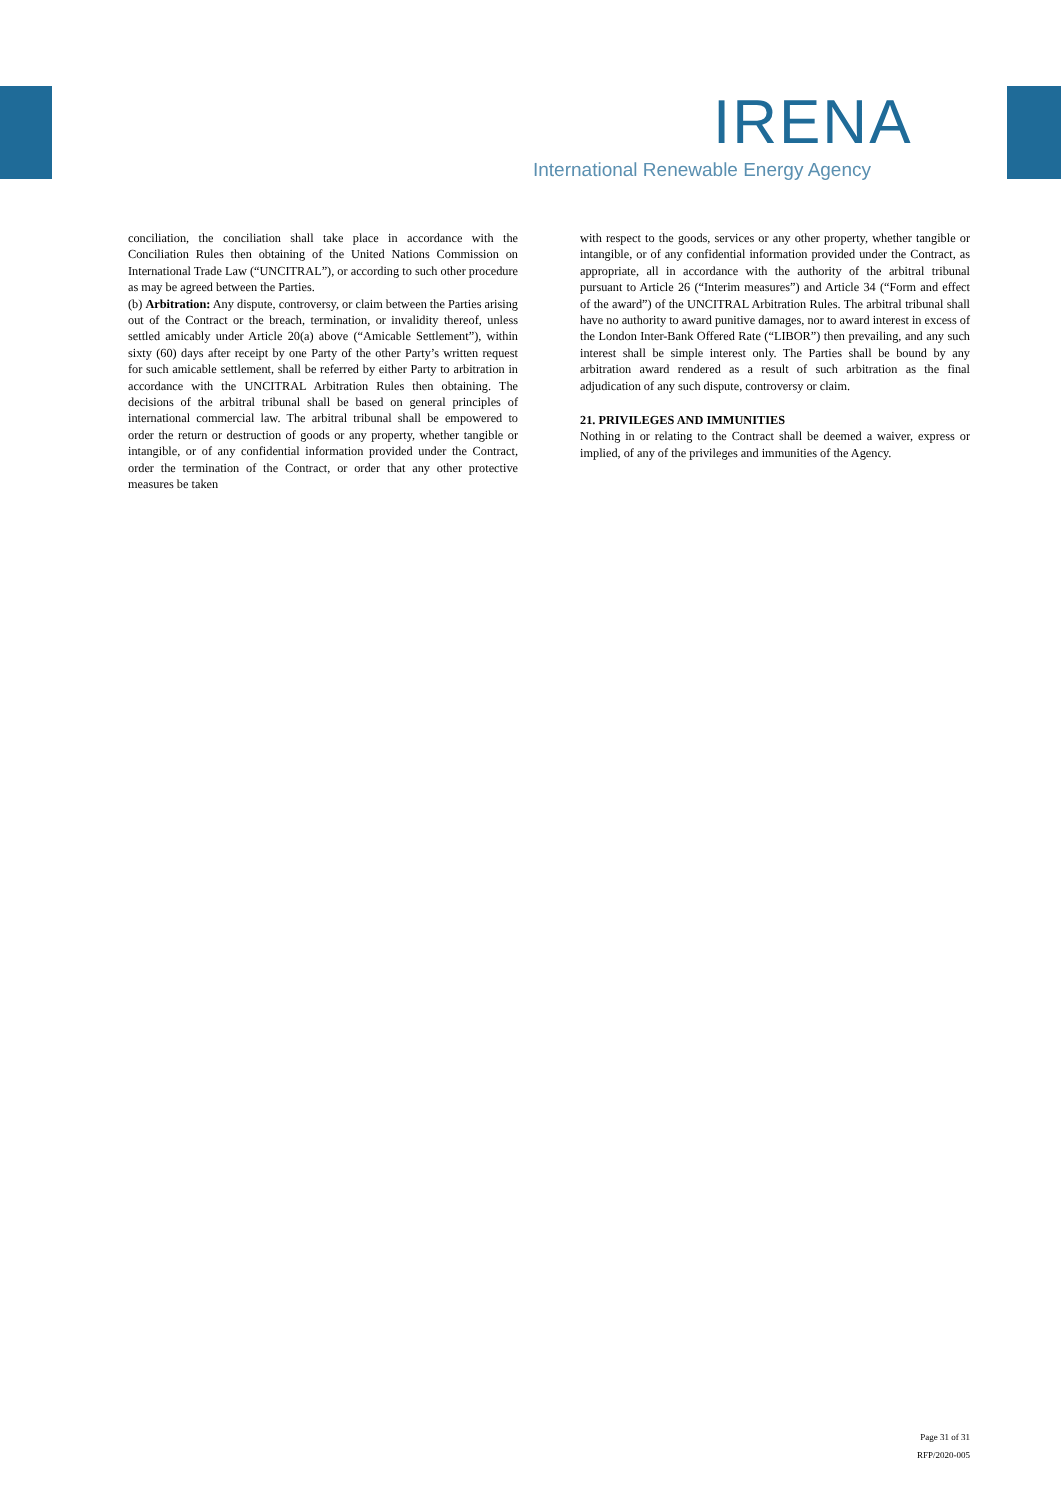IRENA
International Renewable Energy Agency
conciliation, the conciliation shall take place in accordance with the Conciliation Rules then obtaining of the United Nations Commission on International Trade Law (“UNCITRAL”), or according to such other procedure as may be agreed between the Parties.
(b) Arbitration: Any dispute, controversy, or claim between the Parties arising out of the Contract or the breach, termination, or invalidity thereof, unless settled amicably under Article 20(a) above (“Amicable Settlement”), within sixty (60) days after receipt by one Party of the other Party’s written request for such amicable settlement, shall be referred by either Party to arbitration in accordance with the UNCITRAL Arbitration Rules then obtaining. The decisions of the arbitral tribunal shall be based on general principles of international commercial law. The arbitral tribunal shall be empowered to order the return or destruction of goods or any property, whether tangible or intangible, or of any confidential information provided under the Contract, order the termination of the Contract, or order that any other protective measures be taken
with respect to the goods, services or any other property, whether tangible or intangible, or of any confidential information provided under the Contract, as appropriate, all in accordance with the authority of the arbitral tribunal pursuant to Article 26 (“Interim measures”) and Article 34 (“Form and effect of the award”) of the UNCITRAL Arbitration Rules. The arbitral tribunal shall have no authority to award punitive damages, nor to award interest in excess of the London Inter-Bank Offered Rate (“LIBOR”) then prevailing, and any such interest shall be simple interest only. The Parties shall be bound by any arbitration award rendered as a result of such arbitration as the final adjudication of any such dispute, controversy or claim.
21. PRIVILEGES AND IMMUNITIES
Nothing in or relating to the Contract shall be deemed a waiver, express or implied, of any of the privileges and immunities of the Agency.
Page 31 of 31
RFP/2020-005